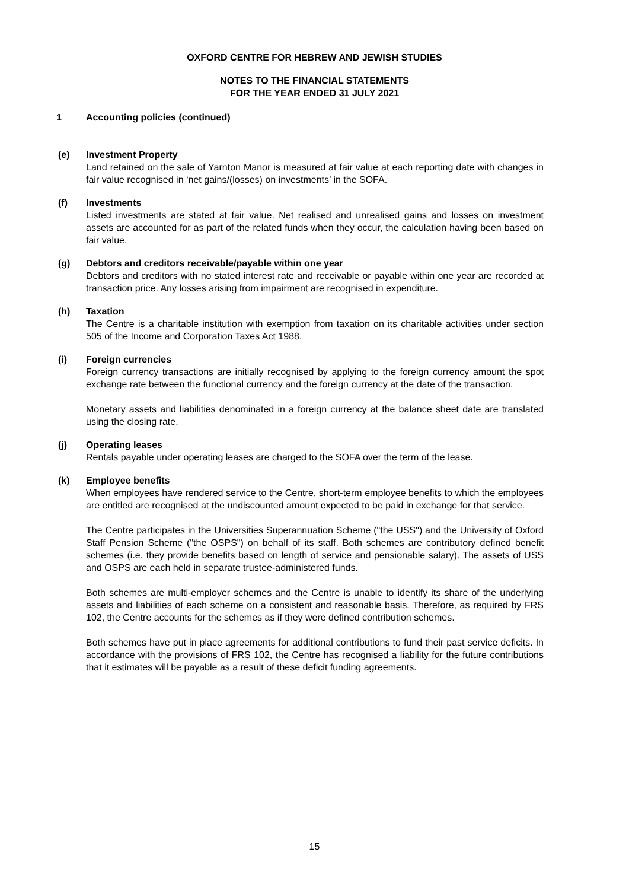OXFORD CENTRE FOR HEBREW AND JEWISH STUDIES
NOTES TO THE FINANCIAL STATEMENTS
FOR THE YEAR ENDED 31 JULY 2021
1 Accounting policies (continued)
(e) Investment Property
Land retained on the sale of Yarnton Manor is measured at fair value at each reporting date with changes in fair value recognised in ‘net gains/(losses) on investments’ in the SOFA.
(f) Investments
Listed investments are stated at fair value. Net realised and unrealised gains and losses on investment assets are accounted for as part of the related funds when they occur, the calculation having been based on fair value.
(g) Debtors and creditors receivable/payable within one year
Debtors and creditors with no stated interest rate and receivable or payable within one year are recorded at transaction price. Any losses arising from impairment are recognised in expenditure.
(h) Taxation
The Centre is a charitable institution with exemption from taxation on its charitable activities under section 505 of the Income and Corporation Taxes Act 1988.
(i) Foreign currencies
Foreign currency transactions are initially recognised by applying to the foreign currency amount the spot exchange rate between the functional currency and the foreign currency at the date of the transaction.
Monetary assets and liabilities denominated in a foreign currency at the balance sheet date are translated using the closing rate.
(j) Operating leases
Rentals payable under operating leases are charged to the SOFA over the term of the lease.
(k) Employee benefits
When employees have rendered service to the Centre, short-term employee benefits to which the employees are entitled are recognised at the undiscounted amount expected to be paid in exchange for that service.
The Centre participates in the Universities Superannuation Scheme ("the USS") and the University of Oxford Staff Pension Scheme ("the OSPS") on behalf of its staff. Both schemes are contributory defined benefit schemes (i.e. they provide benefits based on length of service and pensionable salary). The assets of USS and OSPS are each held in separate trustee-administered funds.
Both schemes are multi-employer schemes and the Centre is unable to identify its share of the underlying assets and liabilities of each scheme on a consistent and reasonable basis. Therefore, as required by FRS 102, the Centre accounts for the schemes as if they were defined contribution schemes.
Both schemes have put in place agreements for additional contributions to fund their past service deficits. In accordance with the provisions of FRS 102, the Centre has recognised a liability for the future contributions that it estimates will be payable as a result of these deficit funding agreements.
15